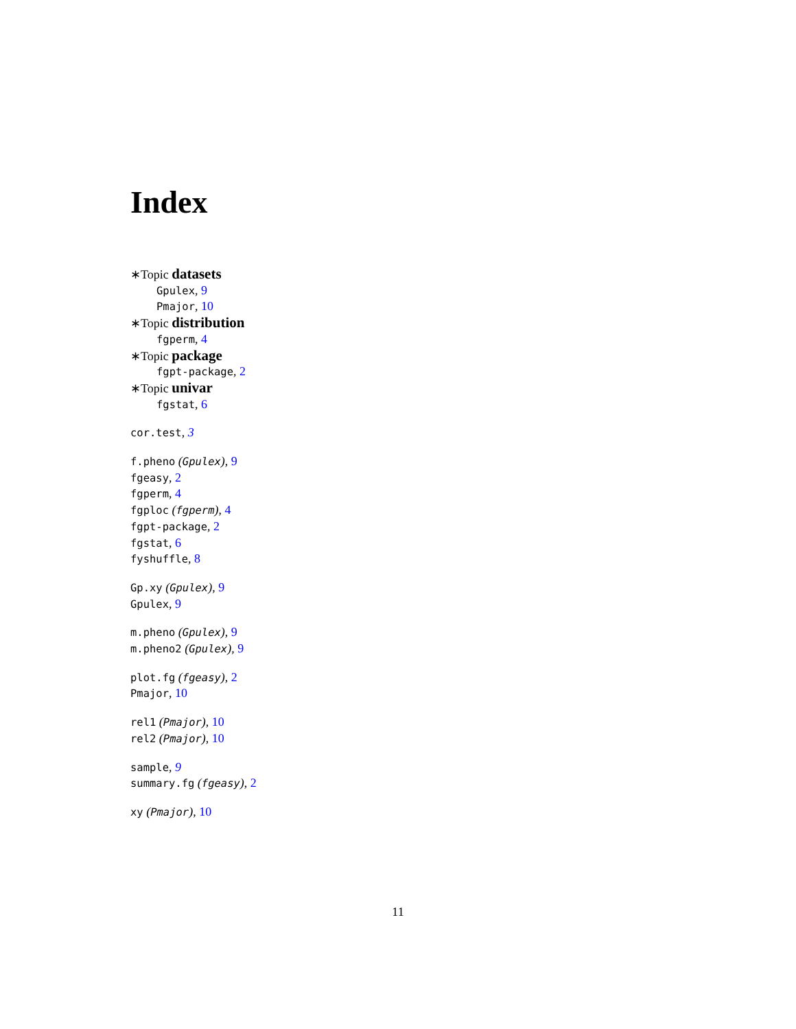Index
∗Topic datasets
Gpulex, 9
Pmajor, 10
∗Topic distribution
fgperm, 4
∗Topic package
fgpt-package, 2
∗Topic univar
fgstat, 6
cor.test, 3
f.pheno (Gpulex), 9
fgeasy, 2
fgperm, 4
fgploc (fgperm), 4
fgpt-package, 2
fgstat, 6
fyshuffle, 8
Gp.xy (Gpulex), 9
Gpulex, 9
m.pheno (Gpulex), 9
m.pheno2 (Gpulex), 9
plot.fg (fgeasy), 2
Pmajor, 10
rel1 (Pmajor), 10
rel2 (Pmajor), 10
sample, 9
summary.fg (fgeasy), 2
xy (Pmajor), 10
11